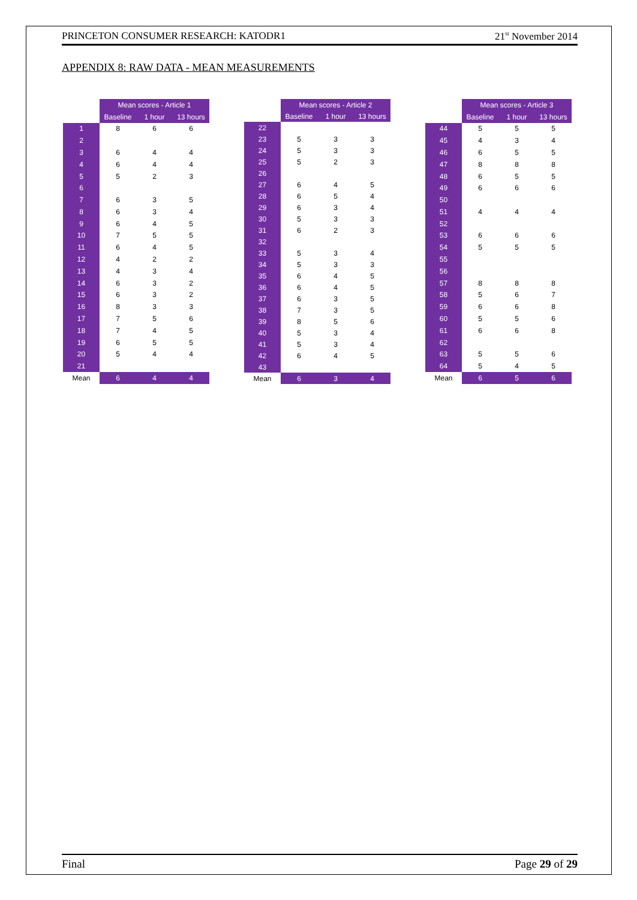PRINCETON CONSUMER RESEARCH: KATODR1 21<sup>st</sup> November 2014
APPENDIX 8: RAW DATA - MEAN MEASUREMENTS
| | Mean scores - Article 1 | | |
| --- | --- | --- | --- |
| | Baseline | 1 hour | 13 hours |
| 1 | 8 | 6 | 6 |
| 2 | | | |
| 3 | 6 | 4 | 4 |
| 4 | 6 | 4 | 4 |
| 5 | 5 | 2 | 3 |
| 6 | | | |
| 7 | 6 | 3 | 5 |
| 8 | 6 | 3 | 4 |
| 9 | 6 | 4 | 5 |
| 10 | 7 | 5 | 5 |
| 11 | 6 | 4 | 5 |
| 12 | 4 | 2 | 2 |
| 13 | 4 | 3 | 4 |
| 14 | 6 | 3 | 2 |
| 15 | 6 | 3 | 2 |
| 16 | 8 | 3 | 3 |
| 17 | 7 | 5 | 6 |
| 18 | 7 | 4 | 5 |
| 19 | 6 | 5 | 5 |
| 20 | 5 | 4 | 4 |
| 21 | | | |
| Mean | 6 | 4 | 4 |
| | Mean scores - Article 2 | | |
| --- | --- | --- | --- |
| | Baseline | 1 hour | 13 hours |
| 22 | | | |
| 23 | 5 | 3 | 3 |
| 24 | 5 | 3 | 3 |
| 25 | 5 | 2 | 3 |
| 26 | | | |
| 27 | 6 | 4 | 5 |
| 28 | 6 | 5 | 4 |
| 29 | 6 | 3 | 4 |
| 30 | 5 | 3 | 3 |
| 31 | 6 | 2 | 3 |
| 32 | | | |
| 33 | 5 | 3 | 4 |
| 34 | 5 | 3 | 3 |
| 35 | 6 | 4 | 5 |
| 36 | 6 | 4 | 5 |
| 37 | 6 | 3 | 5 |
| 38 | 7 | 3 | 5 |
| 39 | 8 | 5 | 6 |
| 40 | 5 | 3 | 4 |
| 41 | 5 | 3 | 4 |
| 42 | 6 | 4 | 5 |
| 43 | | | |
| Mean | 6 | 3 | 4 |
| | Mean scores - Article 3 | | |
| --- | --- | --- | --- |
| | Baseline | 1 hour | 13 hours |
| 44 | 5 | 5 | 5 |
| 45 | 4 | 3 | 4 |
| 46 | 6 | 5 | 5 |
| 47 | 8 | 8 | 8 |
| 48 | 6 | 5 | 5 |
| 49 | 6 | 6 | 6 |
| 50 | | | |
| 51 | 4 | 4 | 4 |
| 52 | | | |
| 53 | 6 | 6 | 6 |
| 54 | 5 | 5 | 5 |
| 55 | | | |
| 56 | | | |
| 57 | 8 | 8 | 8 |
| 58 | 5 | 6 | 7 |
| 59 | 6 | 6 | 8 |
| 60 | 5 | 5 | 6 |
| 61 | 6 | 6 | 8 |
| 62 | | | |
| 63 | 5 | 5 | 6 |
| 64 | 5 | 4 | 5 |
| Mean | 6 | 5 | 6 |
Final Page 29 of 29